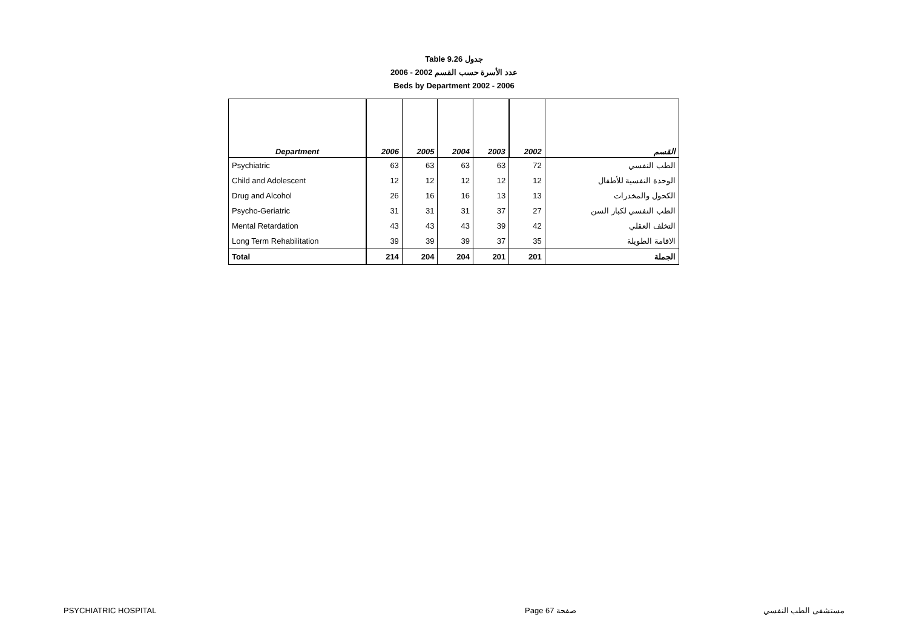Table 9.26 جدول
2006 - 2002 عدد الأسرة حسب القسم
Beds by Department 2002 - 2006
| Department | 2006 | 2005 | 2004 | 2003 | 2002 | القسم |
| --- | --- | --- | --- | --- | --- | --- |
| Psychiatric | 63 | 63 | 63 | 63 | 72 | الطب النفسي |
| Child and Adolescent | 12 | 12 | 12 | 12 | 12 | الوحدة النفسية للأطفال |
| Drug and Alcohol | 26 | 16 | 16 | 13 | 13 | الكحول والمخدرات |
| Psycho-Geriatric | 31 | 31 | 31 | 37 | 27 | الطب النفسي لكبار السن |
| Mental Retardation | 43 | 43 | 43 | 39 | 42 | التخلف العقلي |
| Long Term Rehabilitation | 39 | 39 | 39 | 37 | 35 | الاقامة الطويلة |
| Total | 214 | 204 | 204 | 201 | 201 | الجملة |
PSYCHIATRIC HOSPITAL Page 67 صفحة مستشفى الطب النفسي